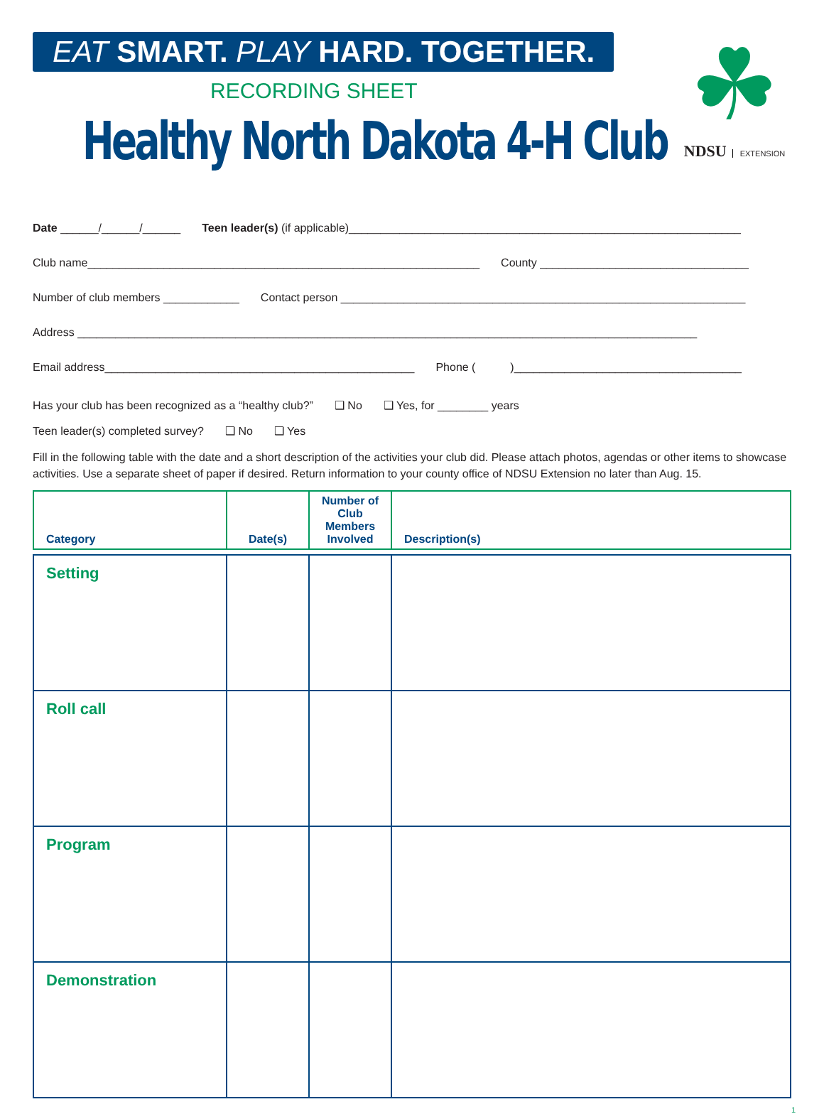EAT SMART. PLAY HARD. TOGETHER.
RECORDING SHEET
Healthy North Dakota 4-H Club
☘
NDSU EXTENSION
Date ______/______/______ Teen leader(s) (if applicable)______________________________________________________________
Club name______________________________________________________________ County _________________________________
Number of club members ____________ Contact person ________________________________________________________________
Address __________________________________________________________________________________________________
Email address_________________________________________________ Phone ( )____________________________________
Has your club has been recognized as a “healthy club?” ❑ No ❑ Yes, for ________ years
Teen leader(s) completed survey? ❑ No ❑ Yes
Fill in the following table with the date and a short description of the activities your club did. Please attach photos, agendas or other items to showcase activities. Use a separate sheet of paper if desired. Return information to your county office of NDSU Extension no later than Aug. 15.
| Category | Date(s) | Number of Club Members Involved | Description(s) |
| --- | --- | --- | --- |
| Setting | | | |
| Roll call | | | |
| Program | | | |
| Demonstration | | | |
1